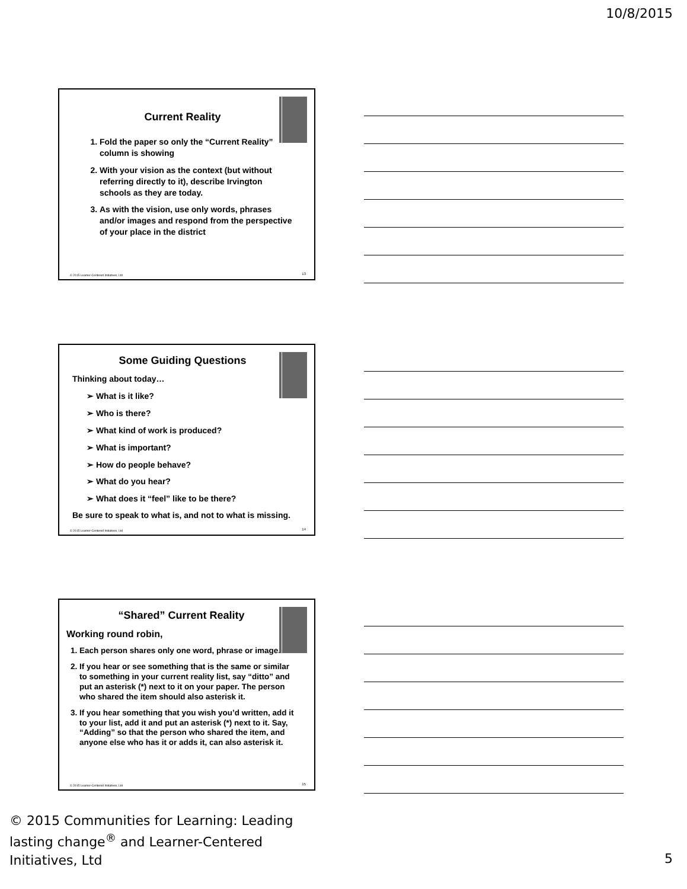10/8/2015
Current Reality
1. Fold the paper so only the “Current Reality” column is showing
2. With your vision as the context (but without referring directly to it), describe Irvington schools as they are today.
3. As with the vision, use only words, phrases and/or images and respond from the perspective of your place in the district
© 2015 Learner-Centered Initiatives, Ltd
13
Some Guiding Questions
Thinking about today…
➢ What is it like?
➢ Who is there?
➢ What kind of work is produced?
➢ What is important?
➢ How do people behave?
➢ What do you hear?
➢ What does it “feel” like to be there?
Be sure to speak to what is, and not to what is missing.
© 2015 Learner-Centered Initiatives, Ltd
14
“Shared” Current Reality
Working round robin,
1. Each person shares only one word, phrase or image.
2. If you hear or see something that is the same or similar to something in your current reality list, say “ditto” and put an asterisk (*) next to it on your paper. The person who shared the item should also asterisk it.
3. If you hear something that you wish you’d written, add it to your list, add it and put an asterisk (*) next to it. Say, “Adding” so that the person who shared the item, and anyone else who has it or adds it, can also asterisk it.
© 2015 Learner-Centered Initiatives, Ltd
15
© 2015 Communities for Learning: Leading lasting change<sup>®</sup> and Learner-Centered Initiatives, Ltd
5